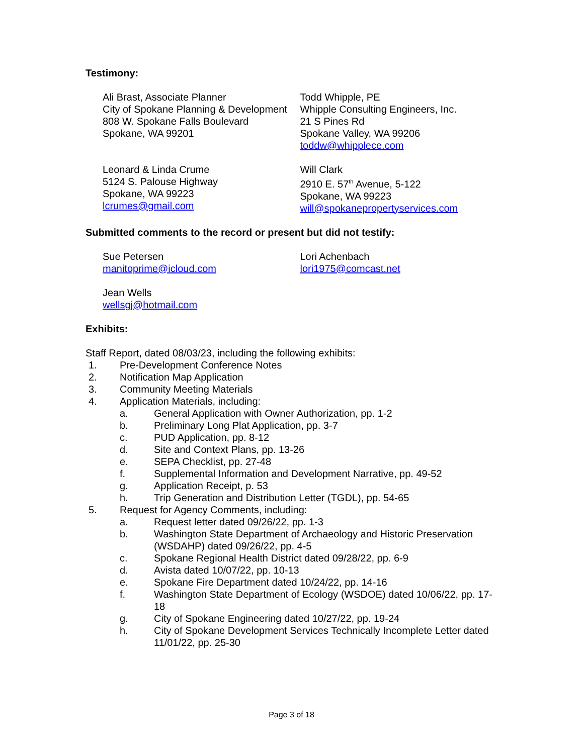Testimony:
Ali Brast, Associate Planner
City of Spokane Planning & Development
808 W. Spokane Falls Boulevard
Spokane, WA 99201
Todd Whipple, PE
Whipple Consulting Engineers, Inc.
21 S Pines Rd
Spokane Valley, WA 99206
toddw@whipplece.com
Leonard & Linda Crume
5124 S. Palouse Highway
Spokane, WA 99223
lcrumes@gmail.com
Will Clark
2910 E. 57<sup>th</sup> Avenue, 5-122
Spokane, WA 99223
will@spokanepropertyservices.com
Submitted comments to the record or present but did not testify:
Sue Petersen
manitoprime@icloud.com
Lori Achenbach
lori1975@comcast.net
Jean Wells
wellsgj@hotmail.com
Exhibits:
Staff Report, dated 08/03/23, including the following exhibits:
1. Pre-Development Conference Notes
2. Notification Map Application
3. Community Meeting Materials
4. Application Materials, including:
a. General Application with Owner Authorization, pp. 1-2
b. Preliminary Long Plat Application, pp. 3-7
c. PUD Application, pp. 8-12
d. Site and Context Plans, pp. 13-26
e. SEPA Checklist, pp. 27-48
f. Supplemental Information and Development Narrative, pp. 49-52
g. Application Receipt, p. 53
h. Trip Generation and Distribution Letter (TGDL), pp. 54-65
5. Request for Agency Comments, including:
a. Request letter dated 09/26/22, pp. 1-3
b. Washington State Department of Archaeology and Historic Preservation (WSDAHP) dated 09/26/22, pp. 4-5
c. Spokane Regional Health District dated 09/28/22, pp. 6-9
d. Avista dated 10/07/22, pp. 10-13
e. Spokane Fire Department dated 10/24/22, pp. 14-16
f. Washington State Department of Ecology (WSDOE) dated 10/06/22, pp. 17-18
g. City of Spokane Engineering dated 10/27/22, pp. 19-24
h. City of Spokane Development Services Technically Incomplete Letter dated 11/01/22, pp. 25-30
Page 3 of 18